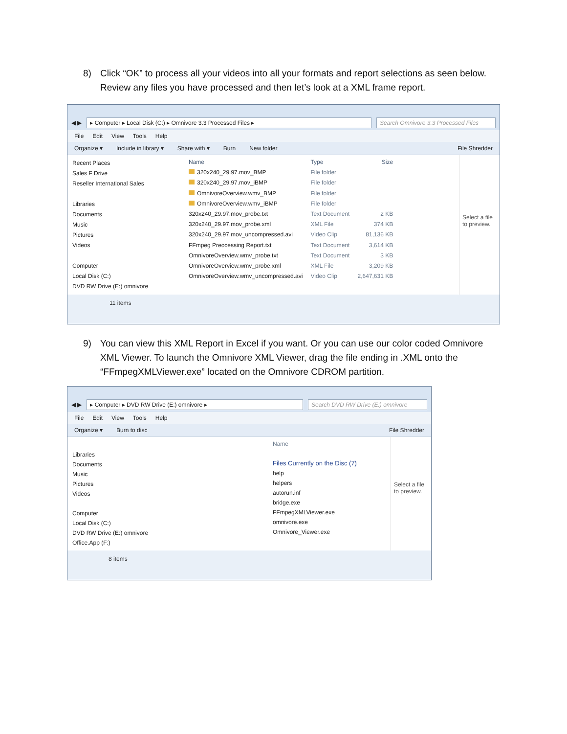8) Click “OK” to process all your videos into all your formats and report selections as seen below. Review any files you have processed and then let’s look at a XML frame report.
◀ ▶
▸ Computer ▸ Local Disk (C:) ▸ Omnivore 3.3 Processed Files ▸
Search Omnivore 3.3 Processed Files
File Edit View Tools Help
Organize ▾ Include in library ▾ Share with ▾ Burn New folder File Shredder
Recent Places
Sales F Drive
Reseller International Sales
Libraries
Documents
Music
Pictures
Videos
Computer
Local Disk (C:)
DVD RW Drive (E:) omnivore
| Name | Type | Size |
| --- | --- | --- |
| 320x240_29.97.mov_BMP | File folder | |
| 320x240_29.97.mov_iBMP | File folder | |
| OmnivoreOverview.wmv_BMP | File folder | |
| OmnivoreOverview.wmv_iBMP | File folder | |
| 320x240_29.97.mov_probe.txt | Text Document | 2 KB |
| 320x240_29.97.mov_probe.xml | XML File | 374 KB |
| 320x240_29.97.mov_uncompressed.avi | Video Clip | 81,136 KB |
| FFmpeg Preocessing Report.txt | Text Document | 3,614 KB |
| OmnivoreOverview.wmv_probe.txt | Text Document | 3 KB |
| OmnivoreOverview.wmv_probe.xml | XML File | 3,209 KB |
| OmnivoreOverview.wmv_uncompressed.avi | Video Clip | 2,647,631 KB |
Select a file to preview.
11 items
9) You can view this XML Report in Excel if you want. Or you can use our color coded Omnivore XML Viewer. To launch the Omnivore XML Viewer, drag the file ending in .XML onto the “FFmpegXMLViewer.exe” located on the Omnivore CDROM partition.
◀ ▶
▸ Computer ▸ DVD RW Drive (E:) omnivore ▸
Search DVD RW Drive (E:) omnivore
File Edit View Tools Help
Organize ▾ Burn to disc File Shredder
Libraries
Documents
Music
Pictures
Videos
Computer
Local Disk (C:)
DVD RW Drive (E:) omnivore
Office.App (F:)
Name
Files Currently on the Disc (7)
help
helpers
autorun.inf
bridge.exe
FFmpegXMLViewer.exe
omnivore.exe
Omnivore_Viewer.exe
Select a file to preview.
8 items